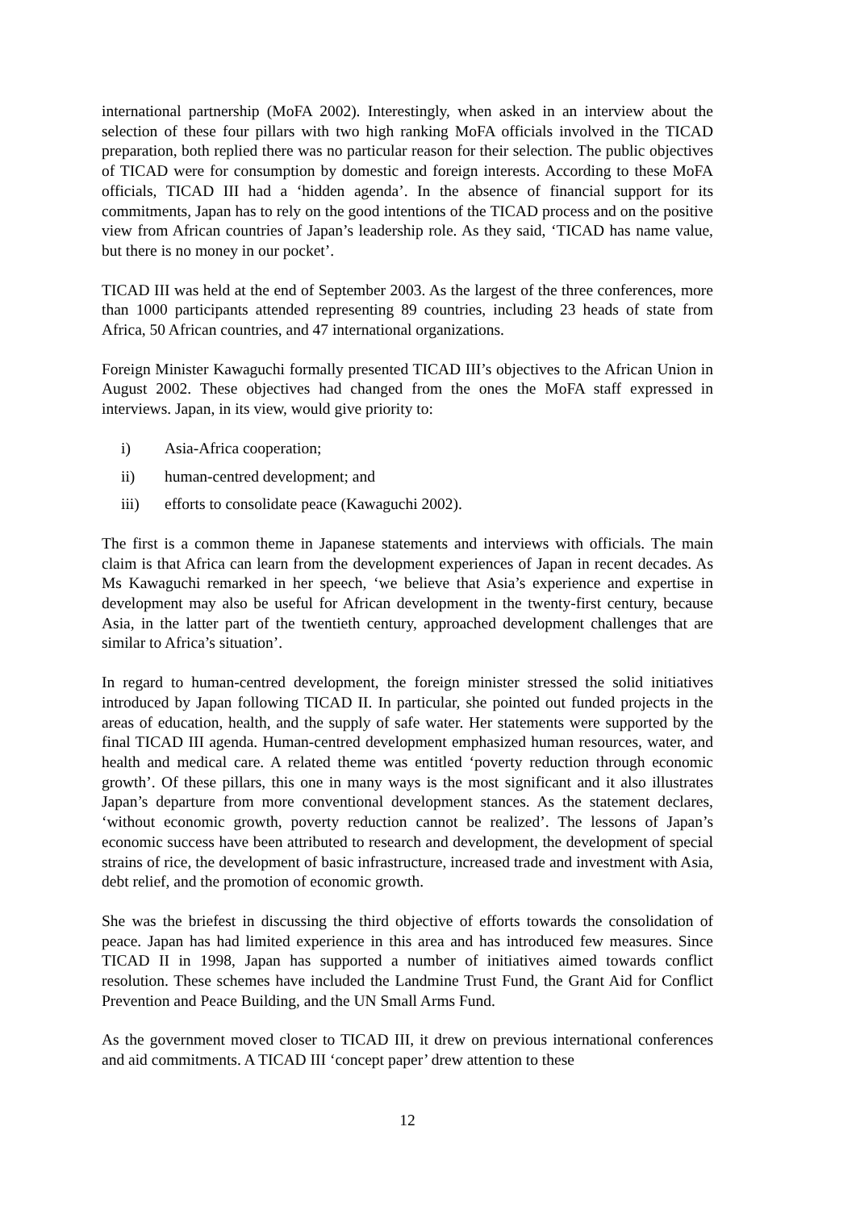international partnership (MoFA 2002). Interestingly, when asked in an interview about the selection of these four pillars with two high ranking MoFA officials involved in the TICAD preparation, both replied there was no particular reason for their selection. The public objectives of TICAD were for consumption by domestic and foreign interests. According to these MoFA officials, TICAD III had a ‘hidden agenda’. In the absence of financial support for its commitments, Japan has to rely on the good intentions of the TICAD process and on the positive view from African countries of Japan’s leadership role. As they said, ‘TICAD has name value, but there is no money in our pocket’.
TICAD III was held at the end of September 2003. As the largest of the three conferences, more than 1000 participants attended representing 89 countries, including 23 heads of state from Africa, 50 African countries, and 47 international organizations.
Foreign Minister Kawaguchi formally presented TICAD III’s objectives to the African Union in August 2002. These objectives had changed from the ones the MoFA staff expressed in interviews. Japan, in its view, would give priority to:
i) Asia-Africa cooperation;
ii) human-centred development; and
iii) efforts to consolidate peace (Kawaguchi 2002).
The first is a common theme in Japanese statements and interviews with officials. The main claim is that Africa can learn from the development experiences of Japan in recent decades. As Ms Kawaguchi remarked in her speech, ‘we believe that Asia’s experience and expertise in development may also be useful for African development in the twenty-first century, because Asia, in the latter part of the twentieth century, approached development challenges that are similar to Africa’s situation’.
In regard to human-centred development, the foreign minister stressed the solid initiatives introduced by Japan following TICAD II. In particular, she pointed out funded projects in the areas of education, health, and the supply of safe water. Her statements were supported by the final TICAD III agenda. Human-centred development emphasized human resources, water, and health and medical care. A related theme was entitled ‘poverty reduction through economic growth’. Of these pillars, this one in many ways is the most significant and it also illustrates Japan’s departure from more conventional development stances. As the statement declares, ‘without economic growth, poverty reduction cannot be realized’. The lessons of Japan’s economic success have been attributed to research and development, the development of special strains of rice, the development of basic infrastructure, increased trade and investment with Asia, debt relief, and the promotion of economic growth.
She was the briefest in discussing the third objective of efforts towards the consolidation of peace. Japan has had limited experience in this area and has introduced few measures. Since TICAD II in 1998, Japan has supported a number of initiatives aimed towards conflict resolution. These schemes have included the Landmine Trust Fund, the Grant Aid for Conflict Prevention and Peace Building, and the UN Small Arms Fund.
As the government moved closer to TICAD III, it drew on previous international conferences and aid commitments. A TICAD III ‘concept paper’ drew attention to these
12